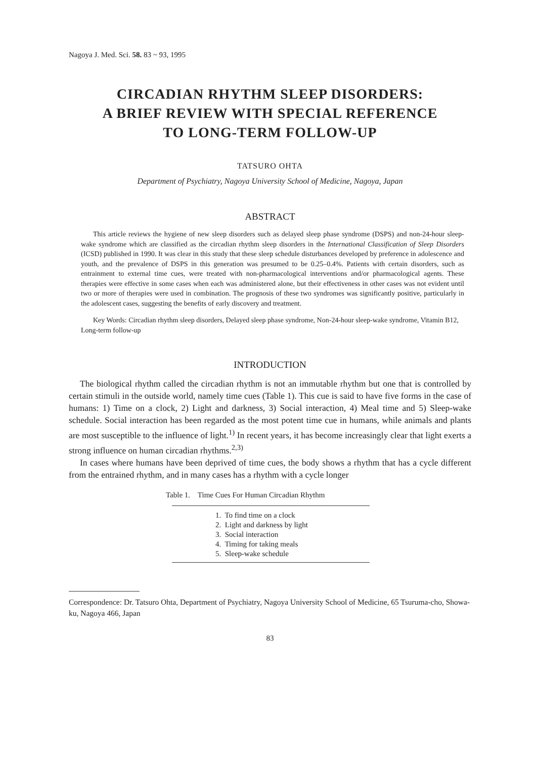Nagoya J. Med. Sci. 58. 83 ~ 93, 1995
CIRCADIAN RHYTHM SLEEP DISORDERS:
A BRIEF REVIEW WITH SPECIAL REFERENCE
TO LONG-TERM FOLLOW-UP
TATSURO OHTA
Department of Psychiatry, Nagoya University School of Medicine, Nagoya, Japan
ABSTRACT
This article reviews the hygiene of new sleep disorders such as delayed sleep phase syndrome (DSPS) and non-24-hour sleep-wake syndrome which are classified as the circadian rhythm sleep disorders in the International Classification of Sleep Disorders (ICSD) published in 1990. It was clear in this study that these sleep schedule disturbances developed by preference in adolescence and youth, and the prevalence of DSPS in this generation was presumed to be 0.25–0.4%. Patients with certain disorders, such as entrainment to external time cues, were treated with non-pharmacological interventions and/or pharmacological agents. These therapies were effective in some cases when each was administered alone, but their effectiveness in other cases was not evident until two or more of therapies were used in combination. The prognosis of these two syndromes was significantly positive, particularly in the adolescent cases, suggesting the benefits of early discovery and treatment.
Key Words: Circadian rhythm sleep disorders, Delayed sleep phase syndrome, Non-24-hour sleep-wake syndrome, Vitamin B12, Long-term follow-up
INTRODUCTION
The biological rhythm called the circadian rhythm is not an immutable rhythm but one that is controlled by certain stimuli in the outside world, namely time cues (Table 1). This cue is said to have five forms in the case of humans: 1) Time on a clock, 2) Light and darkness, 3) Social interaction, 4) Meal time and 5) Sleep-wake schedule. Social interaction has been regarded as the most potent time cue in humans, while animals and plants are most susceptible to the influence of light.<sup>1)</sup> In recent years, it has become increasingly clear that light exerts a strong influence on human circadian rhythms.<sup>2,3)</sup>
In cases where humans have been deprived of time cues, the body shows a rhythm that has a cycle different from the entrained rhythm, and in many cases has a rhythm with a cycle longer
Table 1. Time Cues For Human Circadian Rhythm
| 1. To find time on a clock |
| 2. Light and darkness by light |
| 3. Social interaction |
| 4. Timing for taking meals |
| 5. Sleep-wake schedule |
Correspondence: Dr. Tatsuro Ohta, Department of Psychiatry, Nagoya University School of Medicine, 65 Tsuruma-cho, Showa-ku, Nagoya 466, Japan
83